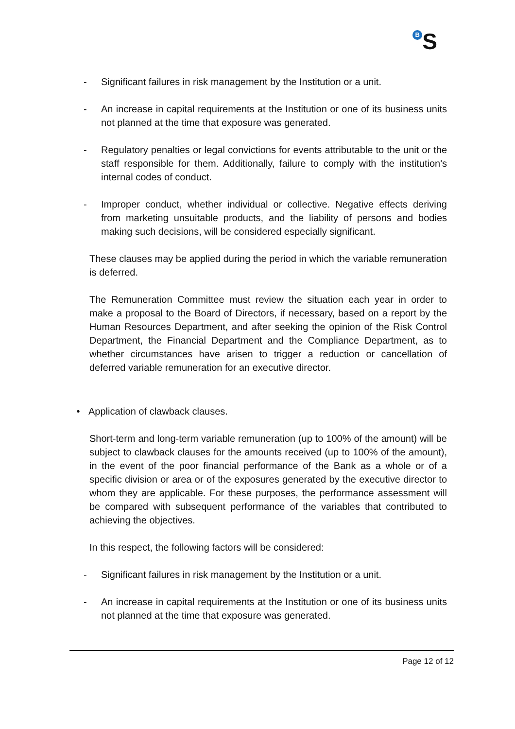<sup>B</sup>S
- Significant failures in risk management by the Institution or a unit.
- An increase in capital requirements at the Institution or one of its business units not planned at the time that exposure was generated.
- Regulatory penalties or legal convictions for events attributable to the unit or the staff responsible for them. Additionally, failure to comply with the institution's internal codes of conduct.
- Improper conduct, whether individual or collective. Negative effects deriving from marketing unsuitable products, and the liability of persons and bodies making such decisions, will be considered especially significant.
These clauses may be applied during the period in which the variable remuneration is deferred.
The Remuneration Committee must review the situation each year in order to make a proposal to the Board of Directors, if necessary, based on a report by the Human Resources Department, and after seeking the opinion of the Risk Control Department, the Financial Department and the Compliance Department, as to whether circumstances have arisen to trigger a reduction or cancellation of deferred variable remuneration for an executive director.
• Application of clawback clauses.
Short-term and long-term variable remuneration (up to 100% of the amount) will be subject to clawback clauses for the amounts received (up to 100% of the amount), in the event of the poor financial performance of the Bank as a whole or of a specific division or area or of the exposures generated by the executive director to whom they are applicable. For these purposes, the performance assessment will be compared with subsequent performance of the variables that contributed to achieving the objectives.
In this respect, the following factors will be considered:
- Significant failures in risk management by the Institution or a unit.
- An increase in capital requirements at the Institution or one of its business units not planned at the time that exposure was generated.
Page 12 of 12